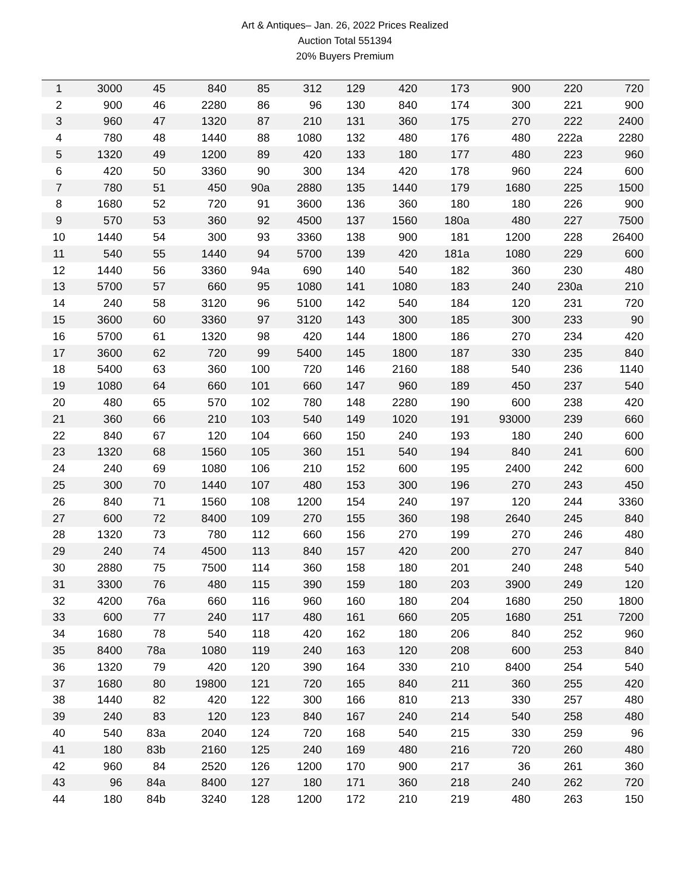Art & Antiques– Jan. 26, 2022 Prices Realized
Auction Total 551394
20% Buyers Premium
| 1 | 3000 | 45 | 840 | 85 | 312 | 129 | 420 | 173 | 900 | 220 | 720 |
| 2 | 900 | 46 | 2280 | 86 | 96 | 130 | 840 | 174 | 300 | 221 | 900 |
| 3 | 960 | 47 | 1320 | 87 | 210 | 131 | 360 | 175 | 270 | 222 | 2400 |
| 4 | 780 | 48 | 1440 | 88 | 1080 | 132 | 480 | 176 | 480 | 222a | 2280 |
| 5 | 1320 | 49 | 1200 | 89 | 420 | 133 | 180 | 177 | 480 | 223 | 960 |
| 6 | 420 | 50 | 3360 | 90 | 300 | 134 | 420 | 178 | 960 | 224 | 600 |
| 7 | 780 | 51 | 450 | 90a | 2880 | 135 | 1440 | 179 | 1680 | 225 | 1500 |
| 8 | 1680 | 52 | 720 | 91 | 3600 | 136 | 360 | 180 | 180 | 226 | 900 |
| 9 | 570 | 53 | 360 | 92 | 4500 | 137 | 1560 | 180a | 480 | 227 | 7500 |
| 10 | 1440 | 54 | 300 | 93 | 3360 | 138 | 900 | 181 | 1200 | 228 | 26400 |
| 11 | 540 | 55 | 1440 | 94 | 5700 | 139 | 420 | 181a | 1080 | 229 | 600 |
| 12 | 1440 | 56 | 3360 | 94a | 690 | 140 | 540 | 182 | 360 | 230 | 480 |
| 13 | 5700 | 57 | 660 | 95 | 1080 | 141 | 1080 | 183 | 240 | 230a | 210 |
| 14 | 240 | 58 | 3120 | 96 | 5100 | 142 | 540 | 184 | 120 | 231 | 720 |
| 15 | 3600 | 60 | 3360 | 97 | 3120 | 143 | 300 | 185 | 300 | 233 | 90 |
| 16 | 5700 | 61 | 1320 | 98 | 420 | 144 | 1800 | 186 | 270 | 234 | 420 |
| 17 | 3600 | 62 | 720 | 99 | 5400 | 145 | 1800 | 187 | 330 | 235 | 840 |
| 18 | 5400 | 63 | 360 | 100 | 720 | 146 | 2160 | 188 | 540 | 236 | 1140 |
| 19 | 1080 | 64 | 660 | 101 | 660 | 147 | 960 | 189 | 450 | 237 | 540 |
| 20 | 480 | 65 | 570 | 102 | 780 | 148 | 2280 | 190 | 600 | 238 | 420 |
| 21 | 360 | 66 | 210 | 103 | 540 | 149 | 1020 | 191 | 93000 | 239 | 660 |
| 22 | 840 | 67 | 120 | 104 | 660 | 150 | 240 | 193 | 180 | 240 | 600 |
| 23 | 1320 | 68 | 1560 | 105 | 360 | 151 | 540 | 194 | 840 | 241 | 600 |
| 24 | 240 | 69 | 1080 | 106 | 210 | 152 | 600 | 195 | 2400 | 242 | 600 |
| 25 | 300 | 70 | 1440 | 107 | 480 | 153 | 300 | 196 | 270 | 243 | 450 |
| 26 | 840 | 71 | 1560 | 108 | 1200 | 154 | 240 | 197 | 120 | 244 | 3360 |
| 27 | 600 | 72 | 8400 | 109 | 270 | 155 | 360 | 198 | 2640 | 245 | 840 |
| 28 | 1320 | 73 | 780 | 112 | 660 | 156 | 270 | 199 | 270 | 246 | 480 |
| 29 | 240 | 74 | 4500 | 113 | 840 | 157 | 420 | 200 | 270 | 247 | 840 |
| 30 | 2880 | 75 | 7500 | 114 | 360 | 158 | 180 | 201 | 240 | 248 | 540 |
| 31 | 3300 | 76 | 480 | 115 | 390 | 159 | 180 | 203 | 3900 | 249 | 120 |
| 32 | 4200 | 76a | 660 | 116 | 960 | 160 | 180 | 204 | 1680 | 250 | 1800 |
| 33 | 600 | 77 | 240 | 117 | 480 | 161 | 660 | 205 | 1680 | 251 | 7200 |
| 34 | 1680 | 78 | 540 | 118 | 420 | 162 | 180 | 206 | 840 | 252 | 960 |
| 35 | 8400 | 78a | 1080 | 119 | 240 | 163 | 120 | 208 | 600 | 253 | 840 |
| 36 | 1320 | 79 | 420 | 120 | 390 | 164 | 330 | 210 | 8400 | 254 | 540 |
| 37 | 1680 | 80 | 19800 | 121 | 720 | 165 | 840 | 211 | 360 | 255 | 420 |
| 38 | 1440 | 82 | 420 | 122 | 300 | 166 | 810 | 213 | 330 | 257 | 480 |
| 39 | 240 | 83 | 120 | 123 | 840 | 167 | 240 | 214 | 540 | 258 | 480 |
| 40 | 540 | 83a | 2040 | 124 | 720 | 168 | 540 | 215 | 330 | 259 | 96 |
| 41 | 180 | 83b | 2160 | 125 | 240 | 169 | 480 | 216 | 720 | 260 | 480 |
| 42 | 960 | 84 | 2520 | 126 | 1200 | 170 | 900 | 217 | 36 | 261 | 360 |
| 43 | 96 | 84a | 8400 | 127 | 180 | 171 | 360 | 218 | 240 | 262 | 720 |
| 44 | 180 | 84b | 3240 | 128 | 1200 | 172 | 210 | 219 | 480 | 263 | 150 |